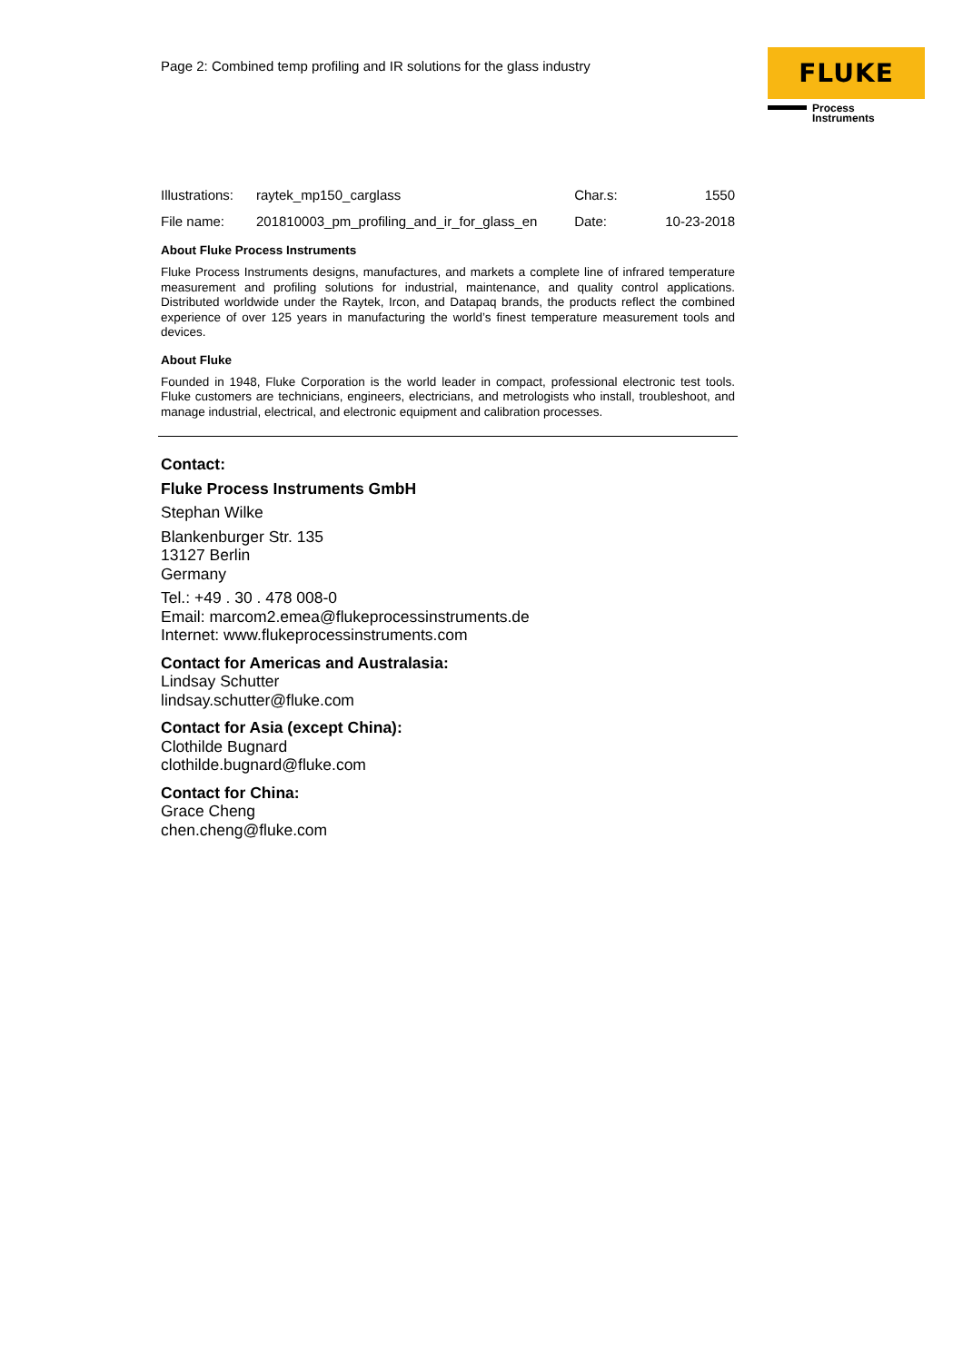Page 2: Combined temp profiling and IR solutions for the glass industry
FLUKE
Process
Instruments
| Illustrations: | raytek_mp150_carglass | Char.s: | 1550 |
| File name: | 201810003_pm_profiling_and_ir_for_glass_en | Date: | 10-23-2018 |
About Fluke Process Instruments
Fluke Process Instruments designs, manufactures, and markets a complete line of infrared temperature measurement and profiling solutions for industrial, maintenance, and quality control applications. Distributed worldwide under the Raytek, Ircon, and Datapaq brands, the products reflect the combined experience of over 125 years in manufacturing the world’s finest temperature measurement tools and devices.
About Fluke
Founded in 1948, Fluke Corporation is the world leader in compact, professional electronic test tools. Fluke customers are technicians, engineers, electricians, and metrologists who install, troubleshoot, and manage industrial, electrical, and electronic equipment and calibration processes.
Contact:
Fluke Process Instruments GmbH
Stephan Wilke
Blankenburger Str. 135
13127 Berlin
Germany
Tel.: +49 . 30 . 478 008-0
Email: marcom2.emea@flukeprocessinstruments.de
Internet: www.flukeprocessinstruments.com
Contact for Americas and Australasia:
Lindsay Schutter
lindsay.schutter@fluke.com
Contact for Asia (except China):
Clothilde Bugnard
clothilde.bugnard@fluke.com
Contact for China:
Grace Cheng
chen.cheng@fluke.com